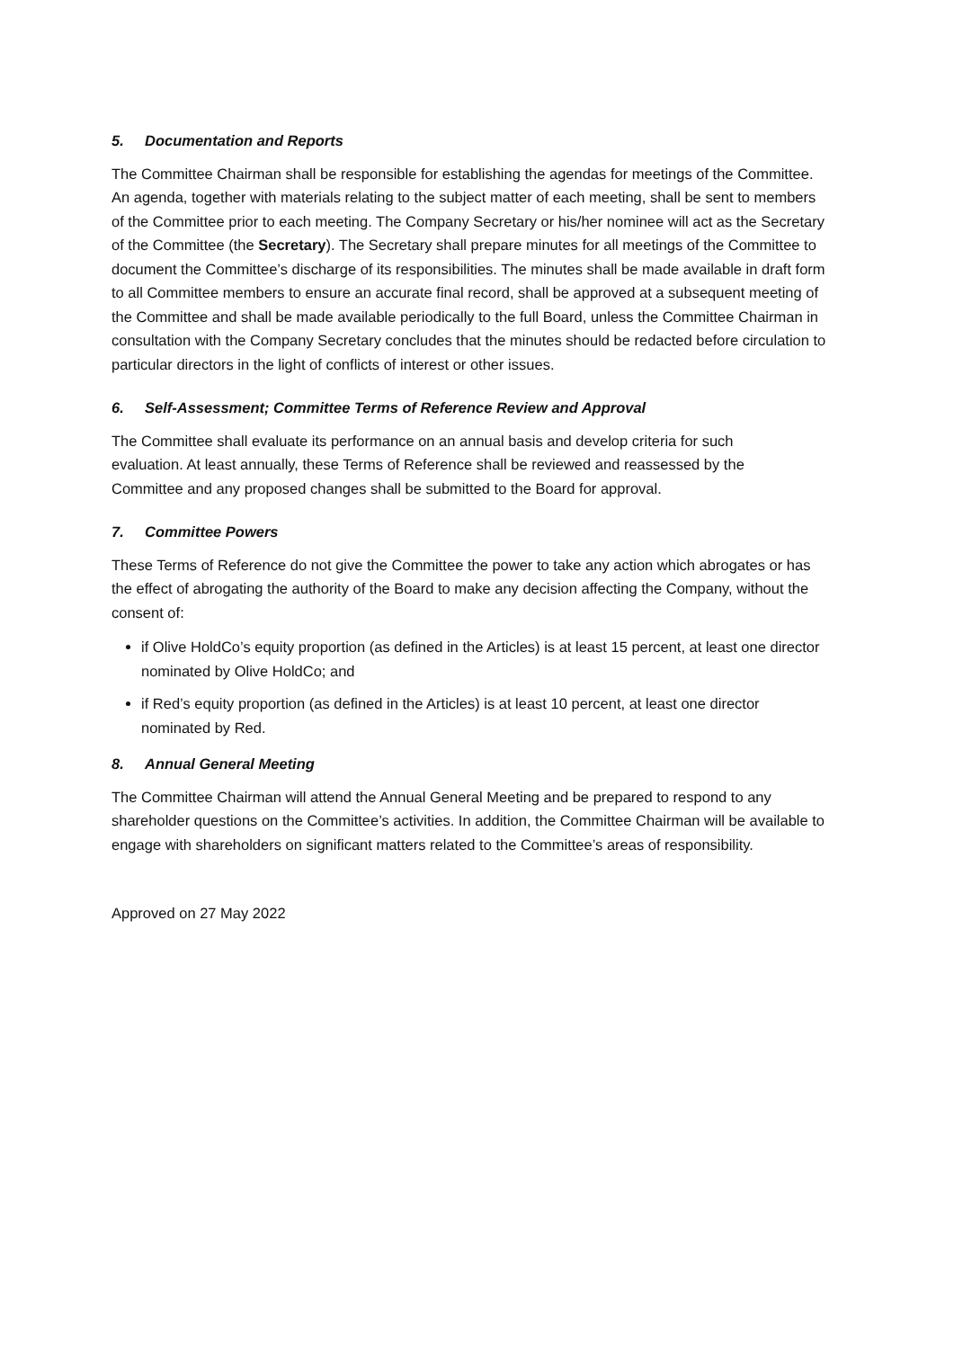5. Documentation and Reports
The Committee Chairman shall be responsible for establishing the agendas for meetings of the Committee. An agenda, together with materials relating to the subject matter of each meeting, shall be sent to members of the Committee prior to each meeting. The Company Secretary or his/her nominee will act as the Secretary of the Committee (the Secretary). The Secretary shall prepare minutes for all meetings of the Committee to document the Committee’s discharge of its responsibilities. The minutes shall be made available in draft form to all Committee members to ensure an accurate final record, shall be approved at a subsequent meeting of the Committee and shall be made available periodically to the full Board, unless the Committee Chairman in consultation with the Company Secretary concludes that the minutes should be redacted before circulation to particular directors in the light of conflicts of interest or other issues.
6. Self-Assessment; Committee Terms of Reference Review and Approval
The Committee shall evaluate its performance on an annual basis and develop criteria for such evaluation. At least annually, these Terms of Reference shall be reviewed and reassessed by the Committee and any proposed changes shall be submitted to the Board for approval.
7. Committee Powers
These Terms of Reference do not give the Committee the power to take any action which abrogates or has the effect of abrogating the authority of the Board to make any decision affecting the Company, without the consent of:
if Olive HoldCo’s equity proportion (as defined in the Articles) is at least 15 percent, at least one director nominated by Olive HoldCo; and
if Red’s equity proportion (as defined in the Articles) is at least 10 percent, at least one director nominated by Red.
8. Annual General Meeting
The Committee Chairman will attend the Annual General Meeting and be prepared to respond to any shareholder questions on the Committee’s activities. In addition, the Committee Chairman will be available to engage with shareholders on significant matters related to the Committee’s areas of responsibility.
Approved on 27 May 2022